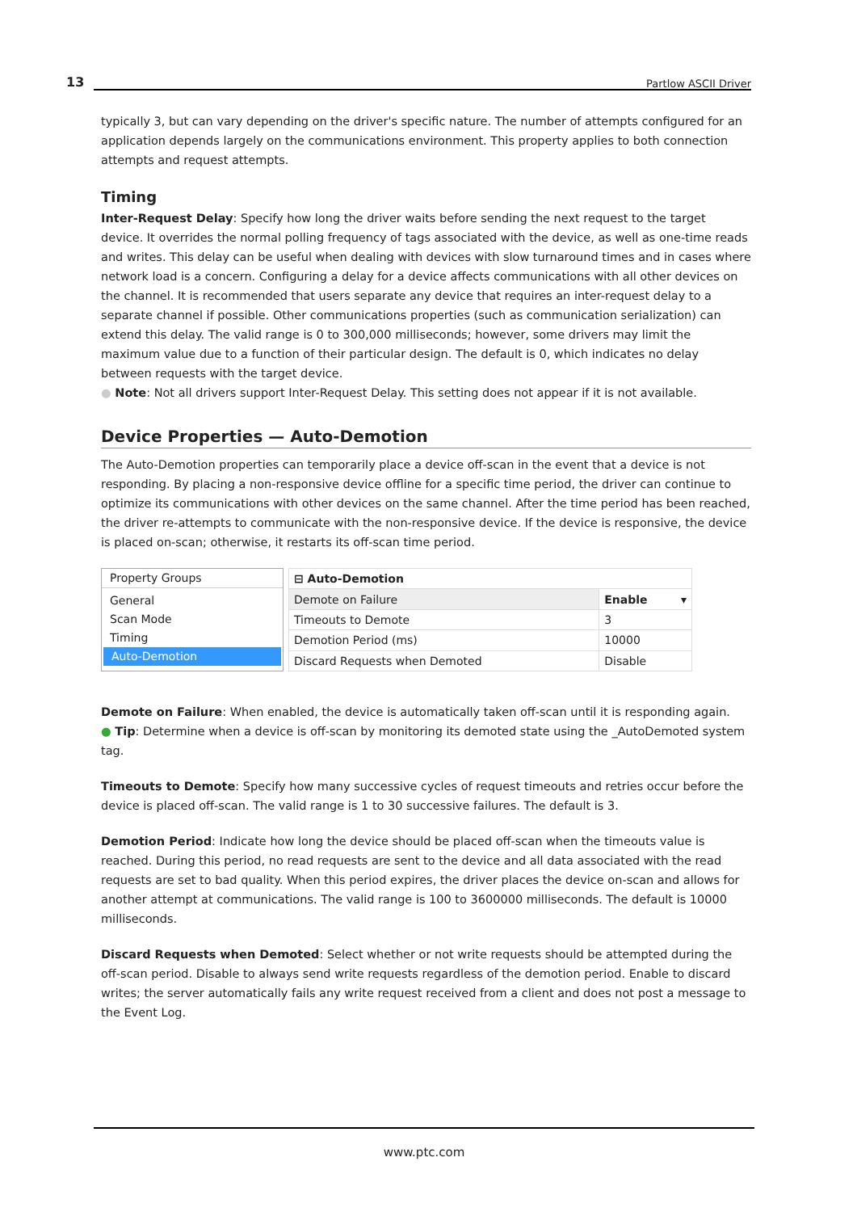13 Partlow ASCII Driver
typically 3, but can vary depending on the driver's specific nature. The number of attempts configured for an application depends largely on the communications environment. This property applies to both connection attempts and request attempts.
Timing
Inter-Request Delay: Specify how long the driver waits before sending the next request to the target device. It overrides the normal polling frequency of tags associated with the device, as well as one-time reads and writes. This delay can be useful when dealing with devices with slow turnaround times and in cases where network load is a concern. Configuring a delay for a device affects communications with all other devices on the channel. It is recommended that users separate any device that requires an inter-request delay to a separate channel if possible. Other communications properties (such as communication serialization) can extend this delay. The valid range is 0 to 300,000 milliseconds; however, some drivers may limit the maximum value due to a function of their particular design. The default is 0, which indicates no delay between requests with the target device.
● Note: Not all drivers support Inter-Request Delay. This setting does not appear if it is not available.
Device Properties — Auto-Demotion
The Auto-Demotion properties can temporarily place a device off-scan in the event that a device is not responding. By placing a non-responsive device offline for a specific time period, the driver can continue to optimize its communications with other devices on the same channel. After the time period has been reached, the driver re-attempts to communicate with the non-responsive device. If the device is responsive, the device is placed on-scan; otherwise, it restarts its off-scan time period.
Property Groups
General
Scan Mode
Timing
Auto-Demotion
| ⊟ Auto-Demotion | |
| Demote on Failure | Enable ▾ |
| Timeouts to Demote | 3 |
| Demotion Period (ms) | 10000 |
| Discard Requests when Demoted | Disable |
Demote on Failure: When enabled, the device is automatically taken off-scan until it is responding again.
● Tip: Determine when a device is off-scan by monitoring its demoted state using the _AutoDemoted system tag.
Timeouts to Demote: Specify how many successive cycles of request timeouts and retries occur before the device is placed off-scan. The valid range is 1 to 30 successive failures. The default is 3.
Demotion Period: Indicate how long the device should be placed off-scan when the timeouts value is reached. During this period, no read requests are sent to the device and all data associated with the read requests are set to bad quality. When this period expires, the driver places the device on-scan and allows for another attempt at communications. The valid range is 100 to 3600000 milliseconds. The default is 10000 milliseconds.
Discard Requests when Demoted: Select whether or not write requests should be attempted during the off-scan period. Disable to always send write requests regardless of the demotion period. Enable to discard writes; the server automatically fails any write request received from a client and does not post a message to the Event Log.
www.ptc.com